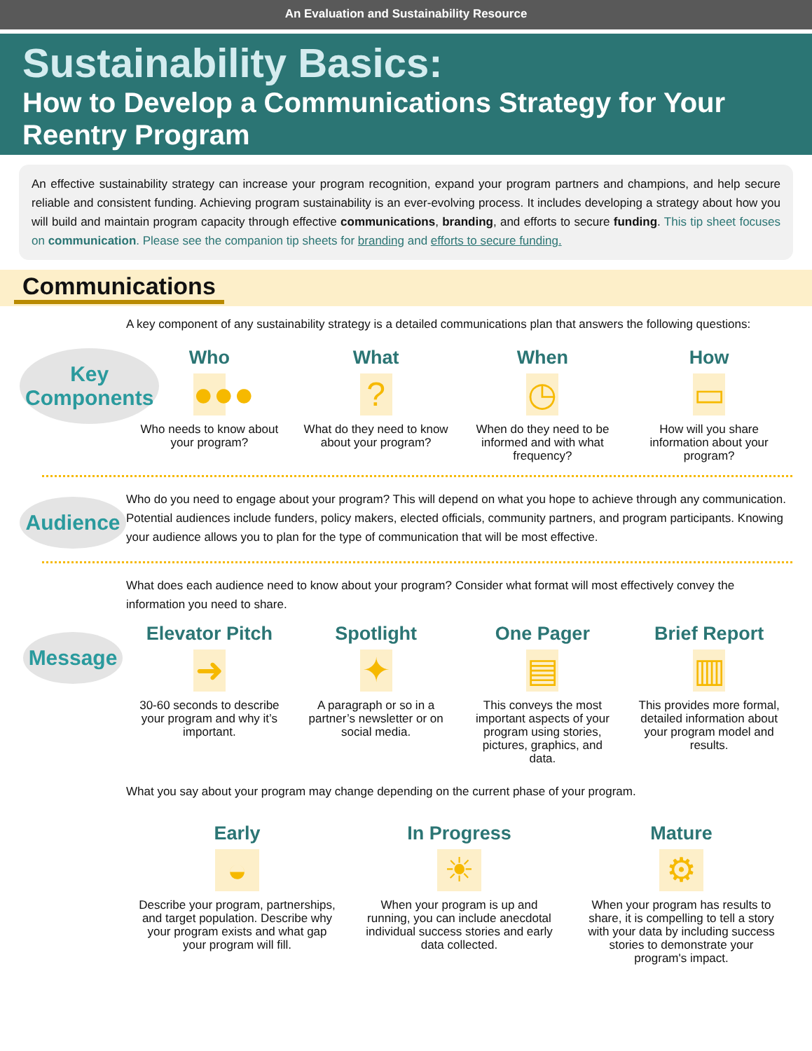An Evaluation and Sustainability Resource
Sustainability Basics:
How to Develop a Communications Strategy for Your Reentry Program
An effective sustainability strategy can increase your program recognition, expand your program partners and champions, and help secure reliable and consistent funding. Achieving program sustainability is an ever-evolving process. It includes developing a strategy about how you will build and maintain program capacity through effective communications, branding, and efforts to secure funding. This tip sheet focuses on communication. Please see the companion tip sheets for branding and efforts to secure funding.
Communications
Key Components
A key component of any sustainability strategy is a detailed communications plan that answers the following questions:
Who
●●●
Who needs to know about your program?
What
?
What do they need to know about your program?
When
◷
When do they need to be informed and with what frequency?
How
▭
How will you share information about your program?
Audience
Who do you need to engage about your program? This will depend on what you hope to achieve through any communication. Potential audiences include funders, policy makers, elected officials, community partners, and program participants. Knowing your audience allows you to plan for the type of communication that will be most effective.
Message
What does each audience need to know about your program? Consider what format will most effectively convey the information you need to share.
Elevator Pitch
➜
30-60 seconds to describe your program and why it’s important.
Spotlight
✦
A paragraph or so in a partner’s newsletter or on social media.
One Pager
▤
This conveys the most important aspects of your program using stories, pictures, graphics, and data.
Brief Report
▥
This provides more formal, detailed information about your program model and results.
What you say about your program may change depending on the current phase of your program.
Early
◒
Describe your program, partnerships, and target population. Describe why your program exists and what gap your program will fill.
In Progress
☀
When your program is up and running, you can include anecdotal individual success stories and early data collected.
Mature
⚙
When your program has results to share, it is compelling to tell a story with your data by including success stories to demonstrate your program's impact.